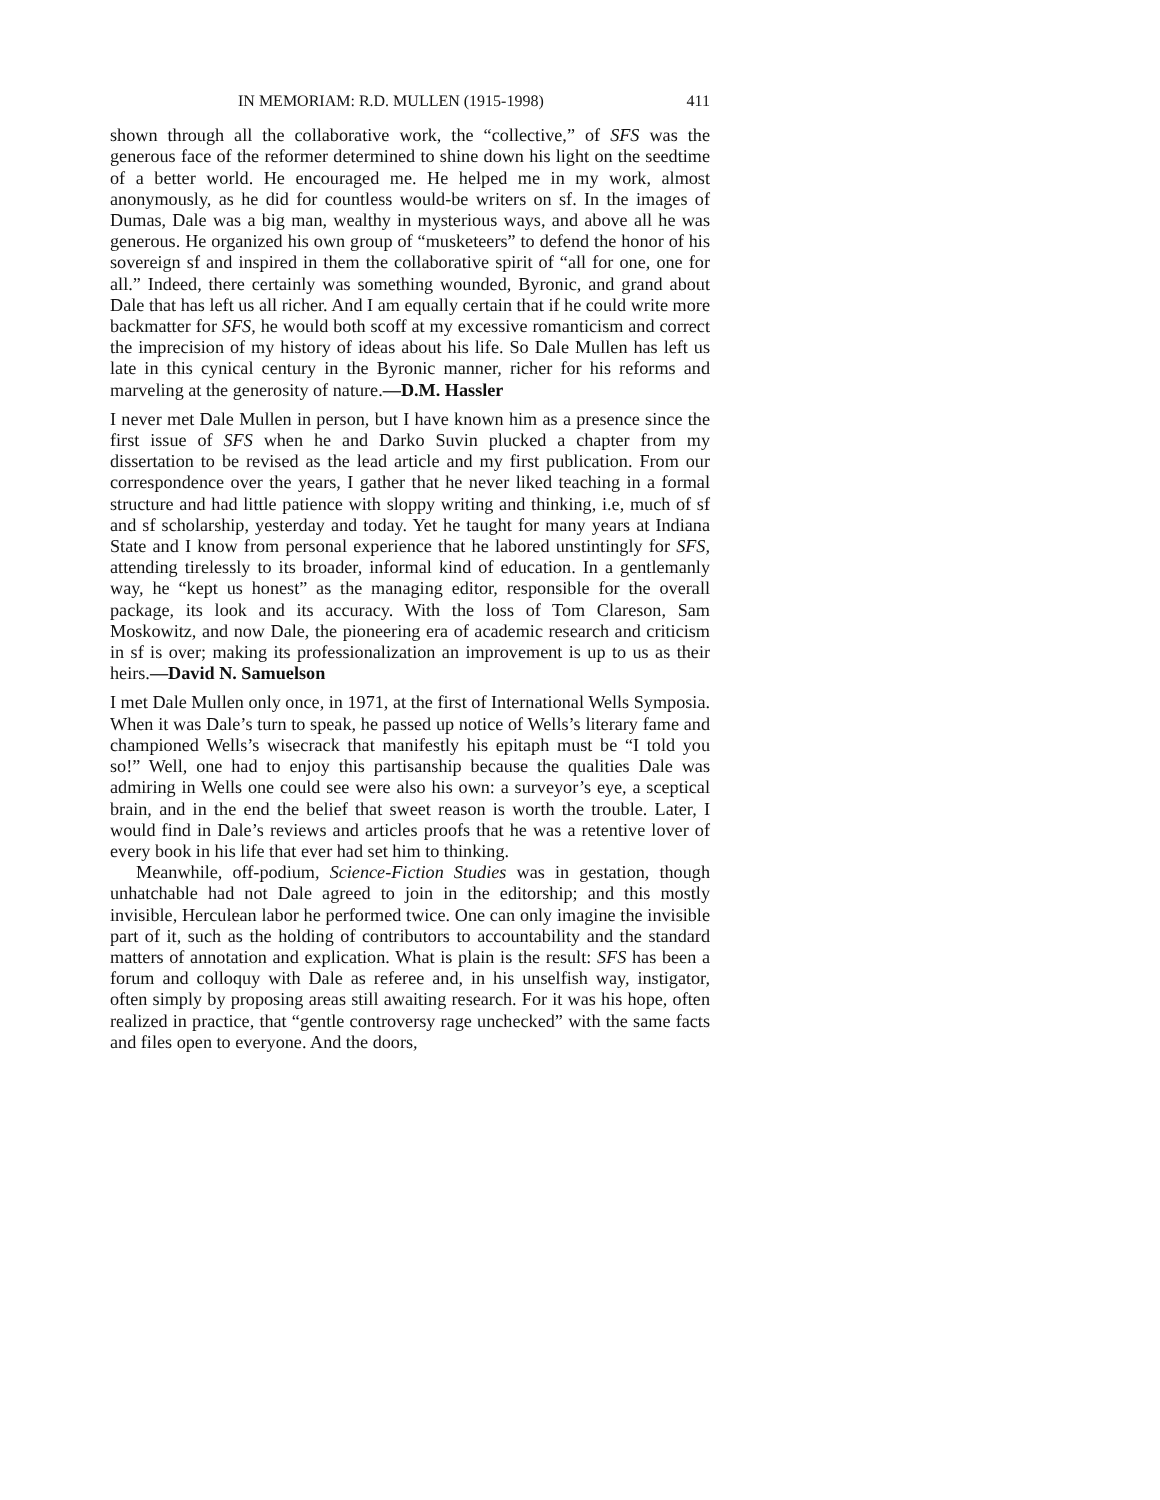IN MEMORIAM: R.D. MULLEN (1915-1998) 411
shown through all the collaborative work, the “collective,” of SFS was the generous face of the reformer determined to shine down his light on the seedtime of a better world. He encouraged me. He helped me in my work, almost anonymously, as he did for countless would-be writers on sf. In the images of Dumas, Dale was a big man, wealthy in mysterious ways, and above all he was generous. He organized his own group of “musketeers” to defend the honor of his sovereign sf and inspired in them the collaborative spirit of “all for one, one for all.” Indeed, there certainly was something wounded, Byronic, and grand about Dale that has left us all richer. And I am equally certain that if he could write more backmatter for SFS, he would both scoff at my excessive romanticism and correct the imprecision of my history of ideas about his life. So Dale Mullen has left us late in this cynical century in the Byronic manner, richer for his reforms and marveling at the generosity of nature.—D.M. Hassler
I never met Dale Mullen in person, but I have known him as a presence since the first issue of SFS when he and Darko Suvin plucked a chapter from my dissertation to be revised as the lead article and my first publication. From our correspondence over the years, I gather that he never liked teaching in a formal structure and had little patience with sloppy writing and thinking, i.e, much of sf and sf scholarship, yesterday and today. Yet he taught for many years at Indiana State and I know from personal experience that he labored unstintingly for SFS, attending tirelessly to its broader, informal kind of education. In a gentlemanly way, he “kept us honest” as the managing editor, responsible for the overall package, its look and its accuracy. With the loss of Tom Clareson, Sam Moskowitz, and now Dale, the pioneering era of academic research and criticism in sf is over; making its professionalization an improvement is up to us as their heirs.—David N. Samuelson
I met Dale Mullen only once, in 1971, at the first of International Wells Symposia. When it was Dale’s turn to speak, he passed up notice of Wells’s literary fame and championed Wells’s wisecrack that manifestly his epitaph must be “I told you so!” Well, one had to enjoy this partisanship because the qualities Dale was admiring in Wells one could see were also his own: a surveyor’s eye, a sceptical brain, and in the end the belief that sweet reason is worth the trouble. Later, I would find in Dale’s reviews and articles proofs that he was a retentive lover of every book in his life that ever had set him to thinking.
Meanwhile, off-podium, Science-Fiction Studies was in gestation, though unhatchable had not Dale agreed to join in the editorship; and this mostly invisible, Herculean labor he performed twice. One can only imagine the invisible part of it, such as the holding of contributors to accountability and the standard matters of annotation and explication. What is plain is the result: SFS has been a forum and colloquy with Dale as referee and, in his unselfish way, instigator, often simply by proposing areas still awaiting research. For it was his hope, often realized in practice, that “gentle controversy rage unchecked” with the same facts and files open to everyone. And the doors,